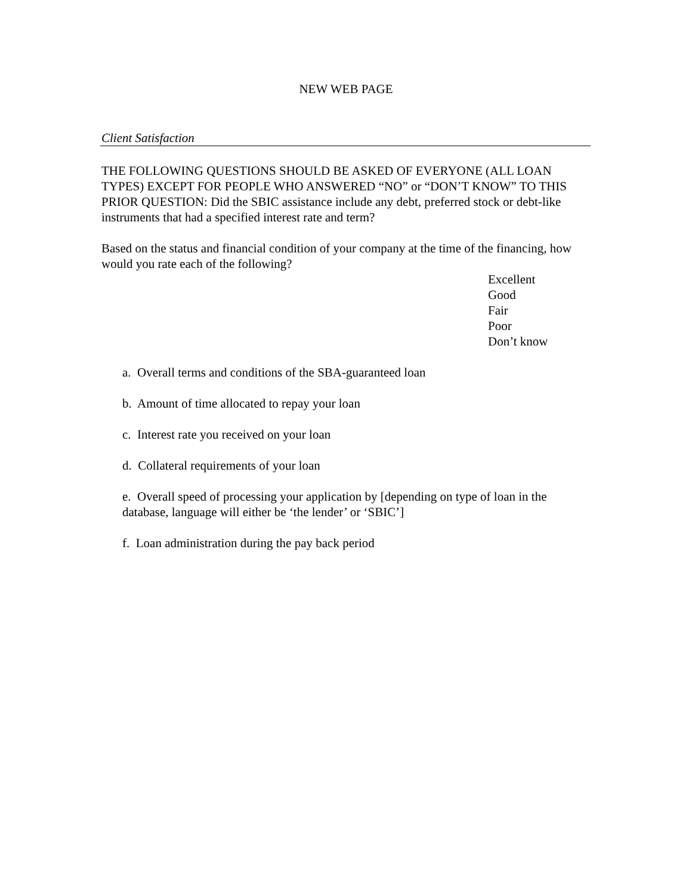NEW WEB PAGE
Client Satisfaction
THE FOLLOWING QUESTIONS SHOULD BE ASKED OF EVERYONE (ALL LOAN TYPES) EXCEPT FOR PEOPLE WHO ANSWERED “NO” or “DON’T KNOW” TO THIS PRIOR QUESTION: Did the SBIC assistance include any debt, preferred stock or debt-like instruments that had a specified interest rate and term?
Based on the status and financial condition of your company at the time of the financing, how would you rate each of the following?
Excellent
Good
Fair
Poor
Don’t know
a. Overall terms and conditions of the SBA-guaranteed loan
b. Amount of time allocated to repay your loan
c. Interest rate you received on your loan
d. Collateral requirements of your loan
e. Overall speed of processing your application by [depending on type of loan in the database, language will either be ‘the lender’ or ‘SBIC’]
f. Loan administration during the pay back period